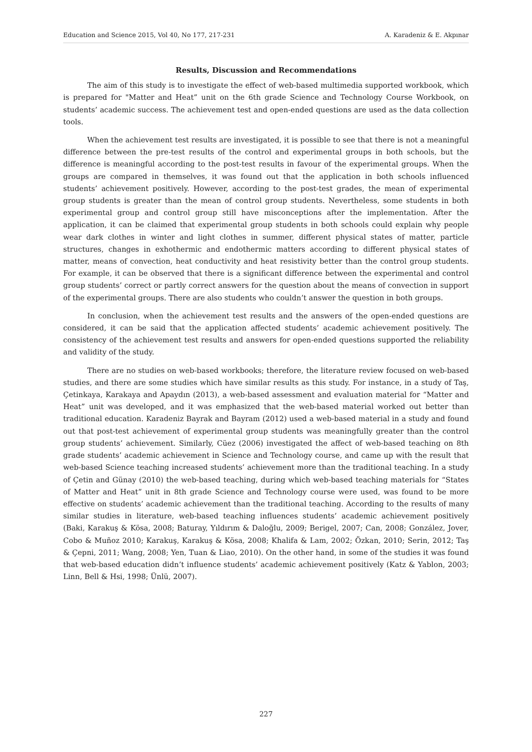Education and Science 2015, Vol 40, No 177, 217-231 A. Karadeniz & E. Akpınar
Results, Discussion and Recommendations
The aim of this study is to investigate the effect of web-based multimedia supported workbook, which is prepared for "Matter and Heat” unit on the 6th grade Science and Technology Course Workbook, on students’ academic success. The achievement test and open-ended questions are used as the data collection tools.
When the achievement test results are investigated, it is possible to see that there is not a meaningful difference between the pre-test results of the control and experimental groups in both schools, but the difference is meaningful according to the post-test results in favour of the experimental groups. When the groups are compared in themselves, it was found out that the application in both schools influenced students’ achievement positively. However, according to the post-test grades, the mean of experimental group students is greater than the mean of control group students. Nevertheless, some students in both experimental group and control group still have misconceptions after the implementation. After the application, it can be claimed that experimental group students in both schools could explain why people wear dark clothes in winter and light clothes in summer, different physical states of matter, particle structures, changes in exhothermic and endothermic matters according to different physical states of matter, means of convection, heat conductivity and heat resistivity better than the control group students. For example, it can be observed that there is a significant difference between the experimental and control group students’ correct or partly correct answers for the question about the means of convection in support of the experimental groups. There are also students who couldn’t answer the question in both groups.
In conclusion, when the achievement test results and the answers of the open-ended questions are considered, it can be said that the application affected students’ academic achievement positively. The consistency of the achievement test results and answers for open-ended questions supported the reliability and validity of the study.
There are no studies on web-based workbooks; therefore, the literature review focused on web-based studies, and there are some studies which have similar results as this study. For instance, in a study of Taş, Çetinkaya, Karakaya and Apaydın (2013), a web-based assessment and evaluation material for “Matter and Heat” unit was developed, and it was emphasized that the web-based material worked out better than traditional education. Karadeniz Bayrak and Bayram (2012) used a web-based material in a study and found out that post-test achievement of experimental group students was meaningfully greater than the control group students’ achievement. Similarly, Cüez (2006) investigated the affect of web-based teaching on 8th grade students’ academic achievement in Science and Technology course, and came up with the result that web-based Science teaching increased students’ achievement more than the traditional teaching. In a study of Çetin and Günay (2010) the web-based teaching, during which web-based teaching materials for “States of Matter and Heat” unit in 8th grade Science and Technology course were used, was found to be more effective on students’ academic achievement than the traditional teaching. According to the results of many similar studies in literature, web-based teaching influences students’ academic achievement positively (Baki, Karakuş & Kösa, 2008; Baturay, Yıldırım & Daloğlu, 2009; Berigel, 2007; Can, 2008; González, Jover, Cobo & Muñoz 2010; Karakuş, Karakuş & Kösa, 2008; Khalifa & Lam, 2002; Özkan, 2010; Serin, 2012; Taş & Çepni, 2011; Wang, 2008; Yen, Tuan & Liao, 2010). On the other hand, in some of the studies it was found that web-based education didn’t influence students’ academic achievement positively (Katz & Yablon, 2003; Linn, Bell & Hsi, 1998; Ünlü, 2007).
227